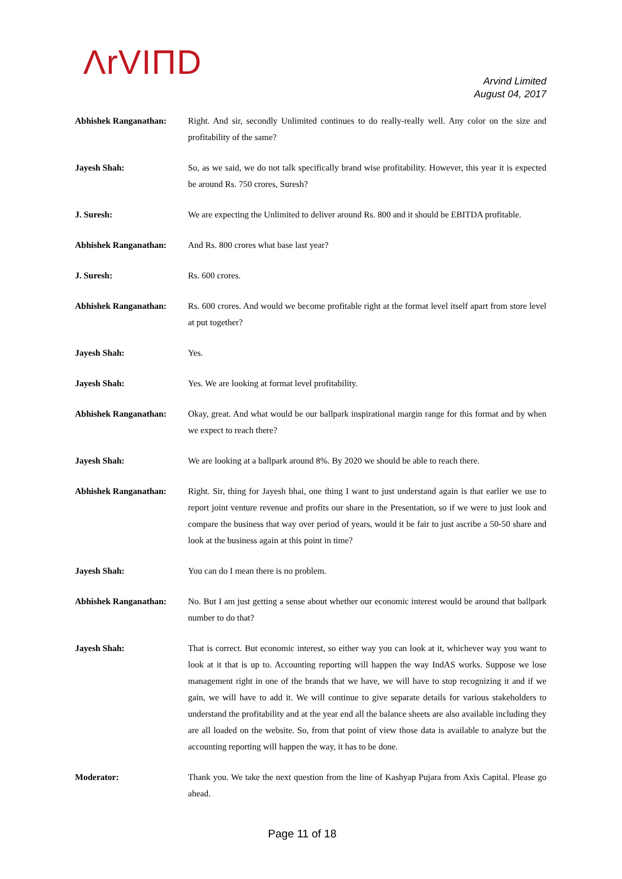ΛrVIΠD
Arvind Limited
August 04, 2017
Abhishek Ranganathan: Right. And sir, secondly Unlimited continues to do really-really well. Any color on the size and profitability of the same?
Jayesh Shah: So, as we said, we do not talk specifically brand wise profitability. However, this year it is expected be around Rs. 750 crores, Suresh?
J. Suresh: We are expecting the Unlimited to deliver around Rs. 800 and it should be EBITDA profitable.
Abhishek Ranganathan: And Rs. 800 crores what base last year?
J. Suresh: Rs. 600 crores.
Abhishek Ranganathan: Rs. 600 crores. And would we become profitable right at the format level itself apart from store level at put together?
Jayesh Shah: Yes.
Jayesh Shah: Yes. We are looking at format level profitability.
Abhishek Ranganathan: Okay, great. And what would be our ballpark inspirational margin range for this format and by when we expect to reach there?
Jayesh Shah: We are looking at a ballpark around 8%. By 2020 we should be able to reach there.
Abhishek Ranganathan: Right. Sir, thing for Jayesh bhai, one thing I want to just understand again is that earlier we use to report joint venture revenue and profits our share in the Presentation, so if we were to just look and compare the business that way over period of years, would it be fair to just ascribe a 50-50 share and look at the business again at this point in time?
Jayesh Shah: You can do I mean there is no problem.
Abhishek Ranganathan: No. But I am just getting a sense about whether our economic interest would be around that ballpark number to do that?
Jayesh Shah: That is correct. But economic interest, so either way you can look at it, whichever way you want to look at it that is up to. Accounting reporting will happen the way IndAS works. Suppose we lose management right in one of the brands that we have, we will have to stop recognizing it and if we gain, we will have to add it. We will continue to give separate details for various stakeholders to understand the profitability and at the year end all the balance sheets are also available including they are all loaded on the website. So, from that point of view those data is available to analyze but the accounting reporting will happen the way, it has to be done.
Moderator: Thank you. We take the next question from the line of Kashyap Pujara from Axis Capital. Please go ahead.
Page 11 of 18